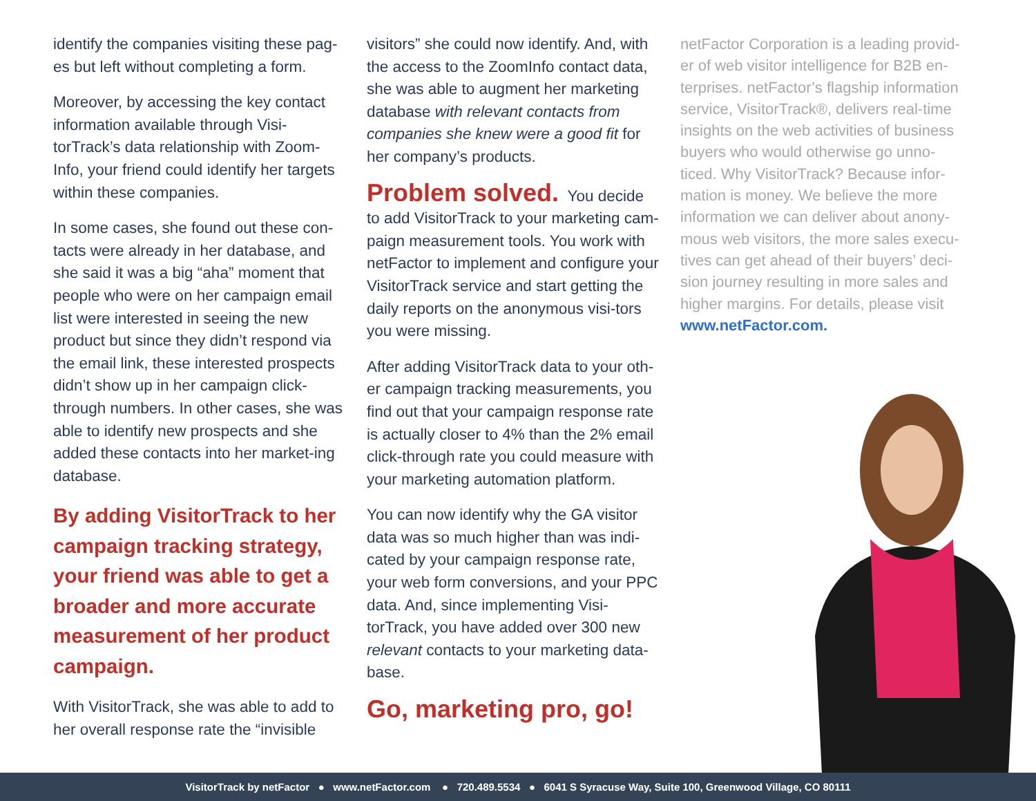identify the companies visiting these pag-es but left without completing a form.
Moreover, by accessing the key contact information available through Visi-torTrack’s data relationship with Zoom-Info, your friend could identify her targets within these companies.
In some cases, she found out these con-tacts were already in her database, and she said it was a big “aha” moment that people who were on her campaign email list were interested in seeing the new product but since they didn’t respond via the email link, these interested prospects didn’t show up in her campaign click-through numbers. In other cases, she was able to identify new prospects and she added these contacts into her market-ing database.
By adding VisitorTrack to her campaign tracking strategy, your friend was able to get a broader and more accurate measurement of her product campaign.
With VisitorTrack, she was able to add to her overall response rate the “invisible
visitors” she could now identify. And, with the access to the ZoomInfo contact data, she was able to augment her marketing database with relevant contacts from companies she knew were a good fit for her company’s products.
Problem solved. You decide to add VisitorTrack to your marketing cam-paign measurement tools. You work with netFactor to implement and configure your VisitorTrack service and start getting the daily reports on the anonymous visi-tors you were missing.
After adding VisitorTrack data to your oth-er campaign tracking measurements, you find out that your campaign response rate is actually closer to 4% than the 2% email click-through rate you could measure with your marketing automation platform.
You can now identify why the GA visitor data was so much higher than was indi-cated by your campaign response rate, your web form conversions, and your PPC data. And, since implementing Visi-torTrack, you have added over 300 new relevant contacts to your marketing data-base.
Go, marketing pro, go!
netFactor Corporation is a leading provid-er of web visitor intelligence for B2B en-terprises. netFactor’s flagship information service, VisitorTrack®, delivers real-time insights on the web activities of business buyers who would otherwise go unno-ticed. Why VisitorTrack? Because infor-mation is money. We believe the more information we can deliver about anony-mous web visitors, the more sales execu-tives can get ahead of their buyers’ deci-sion journey resulting in more sales and higher margins. For details, please visit www.netFactor.com.
VisitorTrack by netFactor ● www.netFactor.com ● 720.489.5534 ● 6041 S Syracuse Way, Suite 100, Greenwood Village, CO 80111